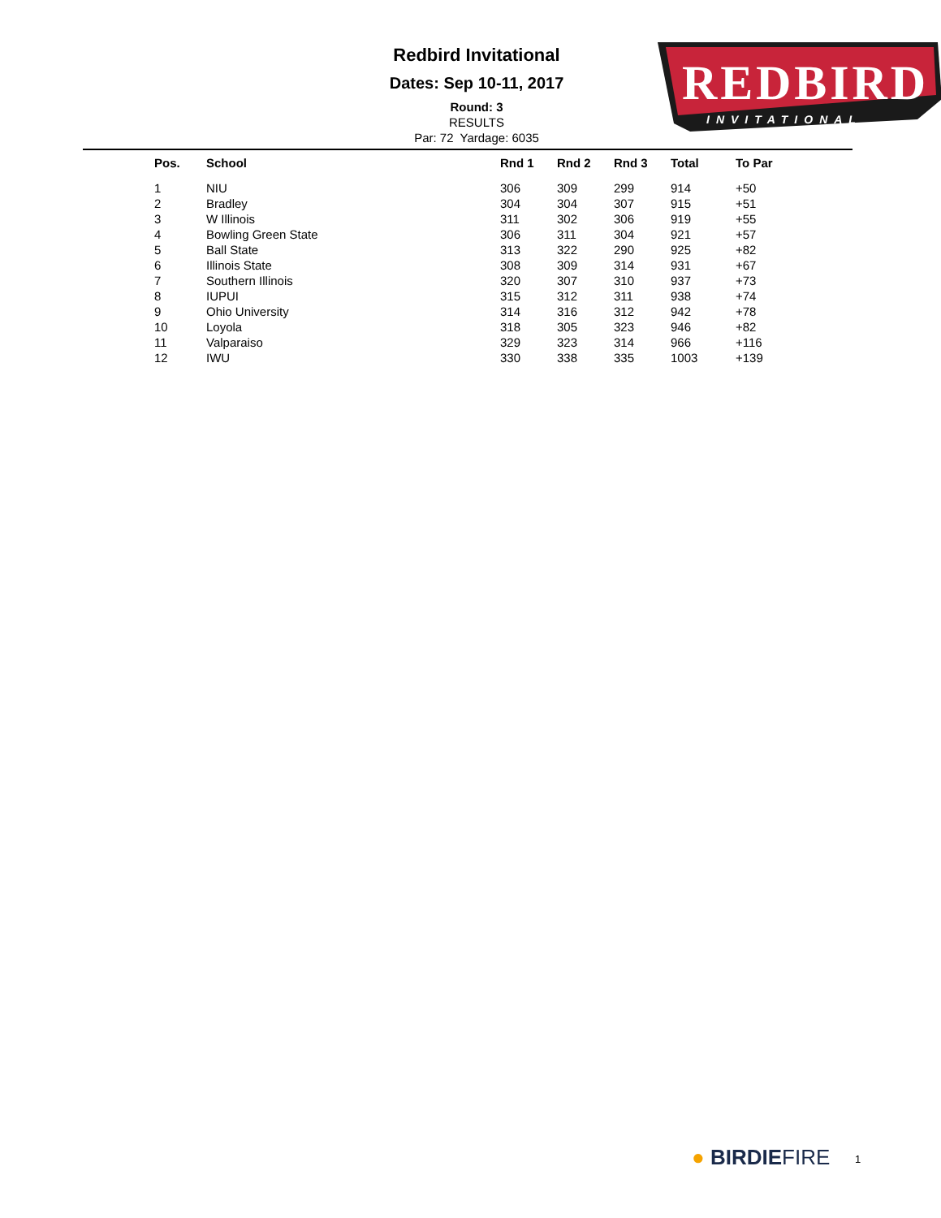Redbird Invitational
Dates: Sep 10-11, 2017
Round: 3
RESULTS
Par: 72 Yardage: 6035
REDBIRD
INVITATIONAL
| Pos. | School | Rnd 1 | Rnd 2 | Rnd 3 | Total | To Par |
| --- | --- | --- | --- | --- | --- | --- |
| 1 | NIU | 306 | 309 | 299 | 914 | +50 |
| 2 | Bradley | 304 | 304 | 307 | 915 | +51 |
| 3 | W Illinois | 311 | 302 | 306 | 919 | +55 |
| 4 | Bowling Green State | 306 | 311 | 304 | 921 | +57 |
| 5 | Ball State | 313 | 322 | 290 | 925 | +82 |
| 6 | Illinois State | 308 | 309 | 314 | 931 | +67 |
| 7 | Southern Illinois | 320 | 307 | 310 | 937 | +73 |
| 8 | IUPUI | 315 | 312 | 311 | 938 | +74 |
| 9 | Ohio University | 314 | 316 | 312 | 942 | +78 |
| 10 | Loyola | 318 | 305 | 323 | 946 | +82 |
| 11 | Valparaiso | 329 | 323 | 314 | 966 | +116 |
| 12 | IWU | 330 | 338 | 335 | 1003 | +139 |
● BIRDIEFIRE 1